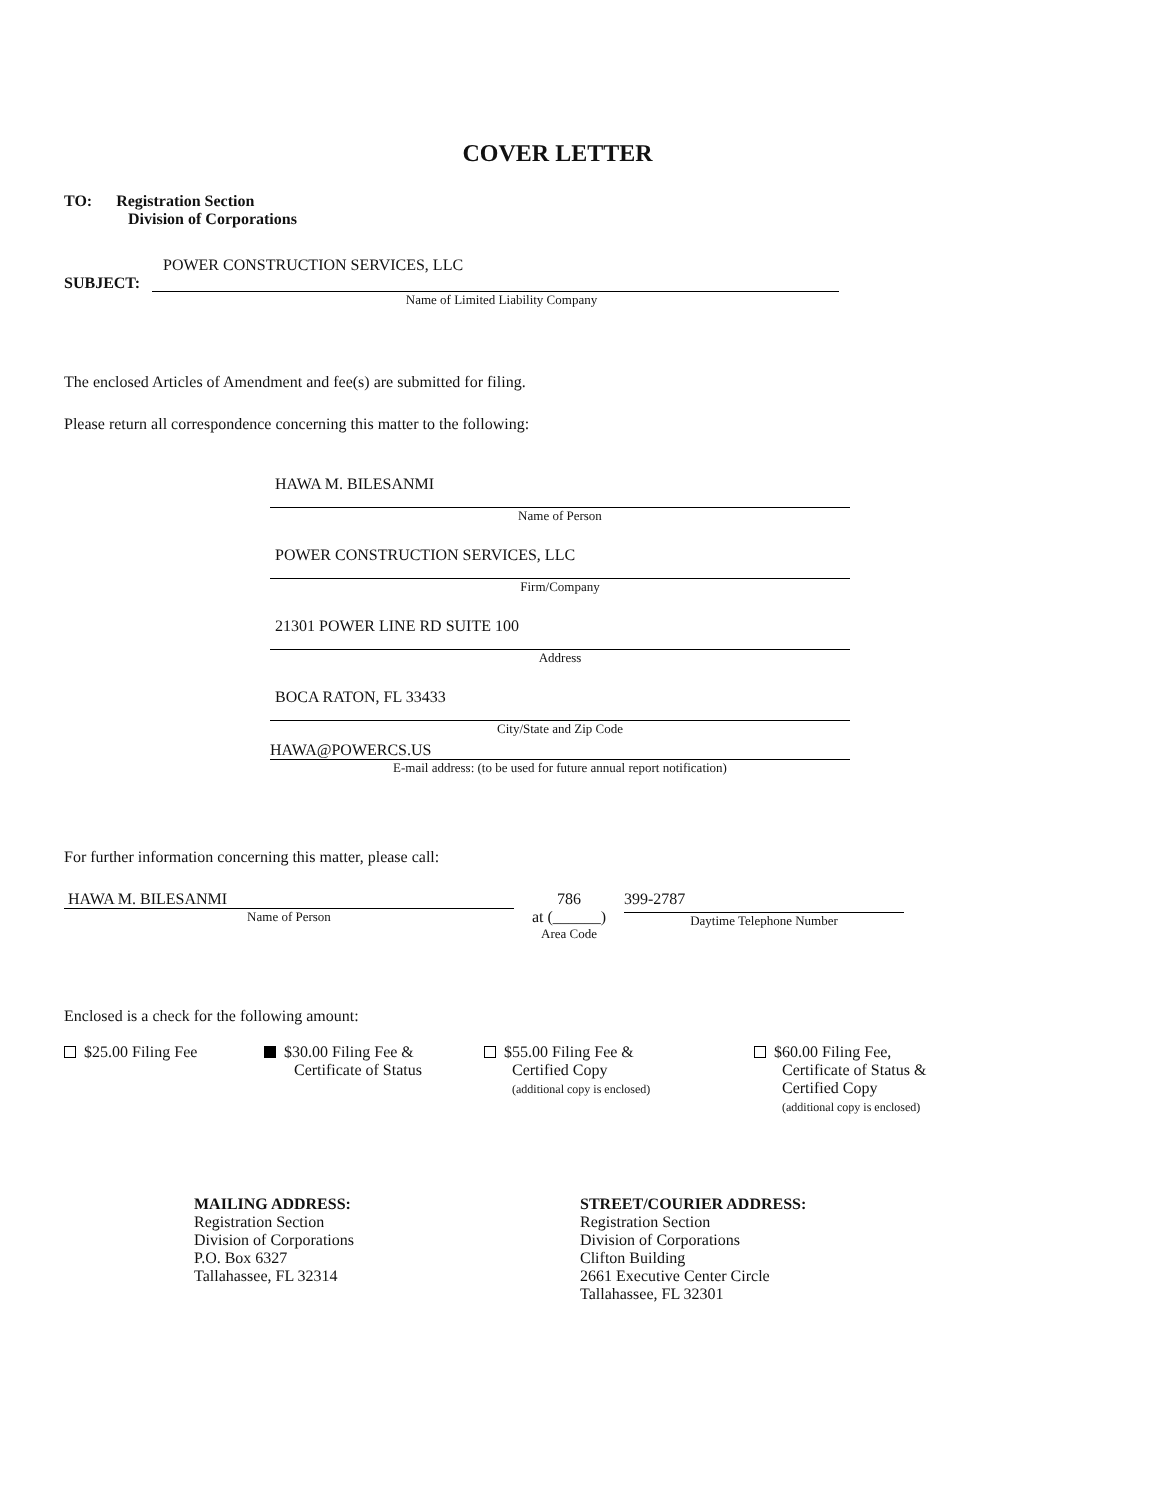COVER LETTER
TO: Registration Section
Division of Corporations
POWER CONSTRUCTION SERVICES, LLC
SUBJECT:
Name of Limited Liability Company
The enclosed Articles of Amendment and fee(s) are submitted for filing.
Please return all correspondence concerning this matter to the following:
HAWA M. BILESANMI
Name of Person
POWER CONSTRUCTION SERVICES, LLC
Firm/Company
21301 POWER LINE RD SUITE 100
Address
BOCA RATON, FL 33433
City/State and Zip Code
HAWA@POWERCS.US
E-mail address: (to be used for future annual report notification)
For further information concerning this matter, please call:
HAWA M. BILESANMI
Name of Person
786
at (______)
Area Code
399-2787
Daytime Telephone Number
Enclosed is a check for the following amount:
$25.00 Filing Fee $30.00 Filing Fee &
Certificate of Status
$55.00 Filing Fee &
Certified Copy
(additional copy is enclosed)
$60.00 Filing Fee,
Certificate of Status &
Certified Copy
(additional copy is enclosed)
MAILING ADDRESS:
Registration Section
Division of Corporations
P.O. Box 6327
Tallahassee, FL 32314
STREET/COURIER ADDRESS:
Registration Section
Division of Corporations
Clifton Building
2661 Executive Center Circle
Tallahassee, FL 32301